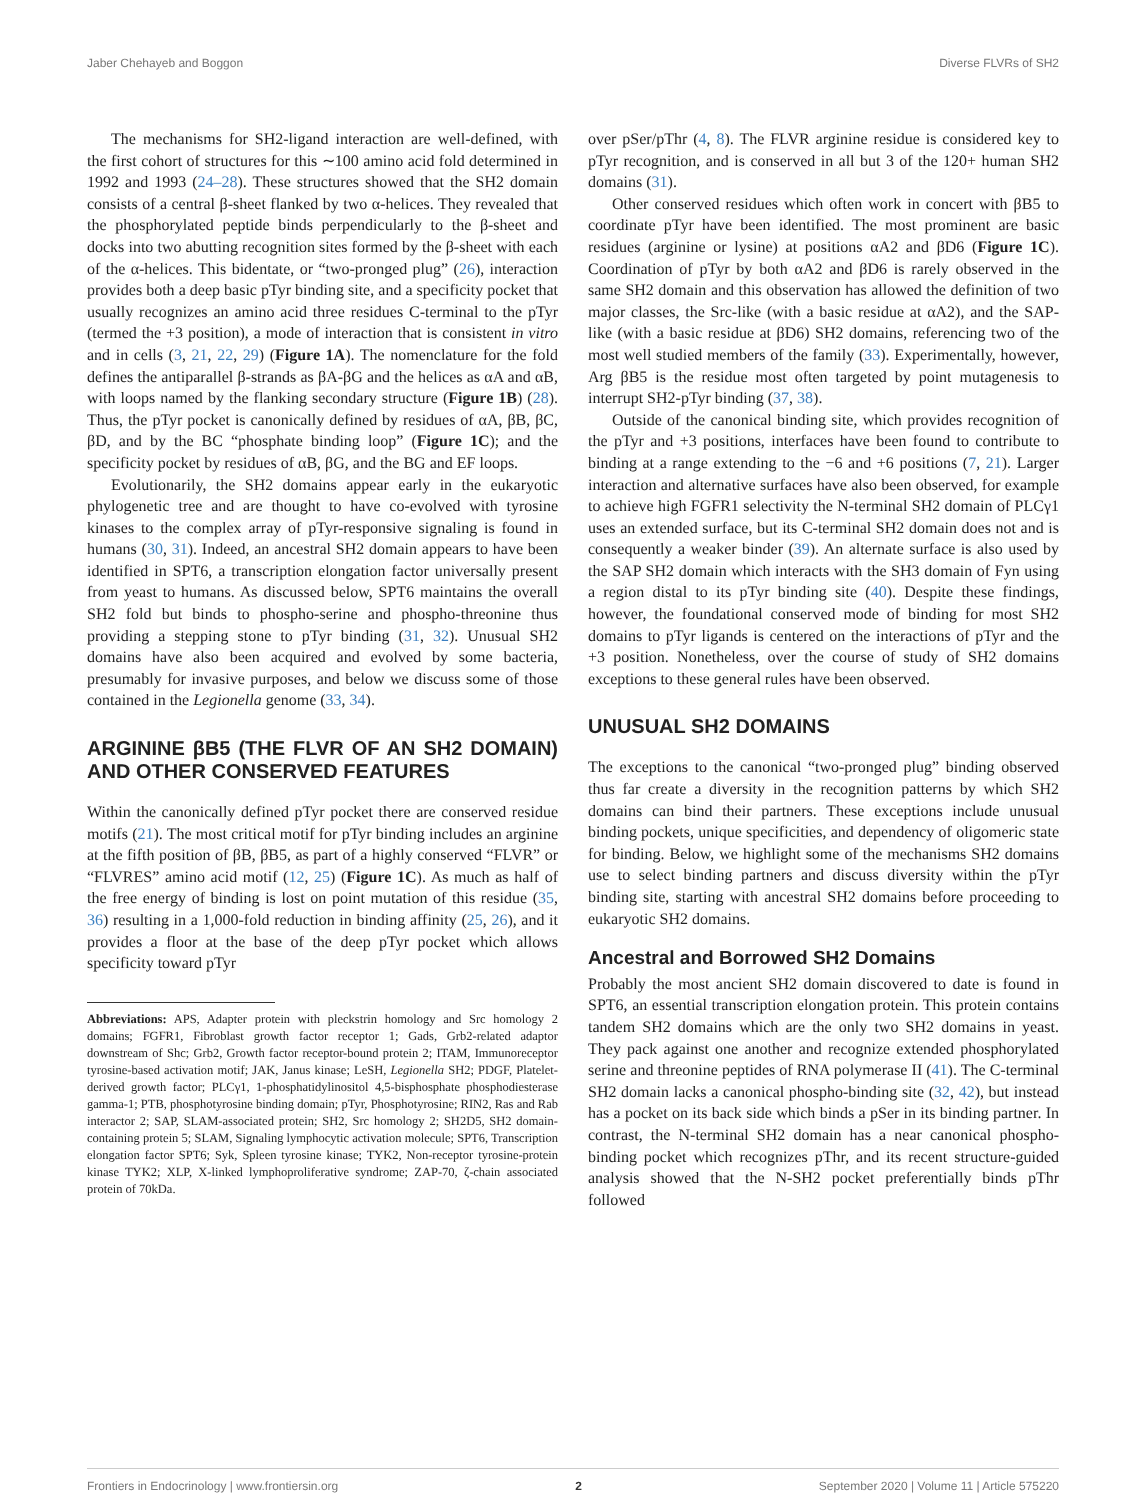Jaber Chehayeb and Boggon Diverse FLVRs of SH2
The mechanisms for SH2-ligand interaction are well-defined, with the first cohort of structures for this ∼100 amino acid fold determined in 1992 and 1993 (24–28). These structures showed that the SH2 domain consists of a central β-sheet flanked by two α-helices. They revealed that the phosphorylated peptide binds perpendicularly to the β-sheet and docks into two abutting recognition sites formed by the β-sheet with each of the α-helices. This bidentate, or “two-pronged plug” (26), interaction provides both a deep basic pTyr binding site, and a specificity pocket that usually recognizes an amino acid three residues C-terminal to the pTyr (termed the +3 position), a mode of interaction that is consistent in vitro and in cells (3, 21, 22, 29) (Figure 1A). The nomenclature for the fold defines the antiparallel β-strands as βA-βG and the helices as αA and αB, with loops named by the flanking secondary structure (Figure 1B) (28). Thus, the pTyr pocket is canonically defined by residues of αA, βB, βC, βD, and by the BC “phosphate binding loop” (Figure 1C); and the specificity pocket by residues of αB, βG, and the BG and EF loops.
Evolutionarily, the SH2 domains appear early in the eukaryotic phylogenetic tree and are thought to have co-evolved with tyrosine kinases to the complex array of pTyr-responsive signaling is found in humans (30, 31). Indeed, an ancestral SH2 domain appears to have been identified in SPT6, a transcription elongation factor universally present from yeast to humans. As discussed below, SPT6 maintains the overall SH2 fold but binds to phospho-serine and phospho-threonine thus providing a stepping stone to pTyr binding (31, 32). Unusual SH2 domains have also been acquired and evolved by some bacteria, presumably for invasive purposes, and below we discuss some of those contained in the Legionella genome (33, 34).
ARGININE βB5 (THE FLVR OF AN SH2 DOMAIN) AND OTHER CONSERVED FEATURES
Within the canonically defined pTyr pocket there are conserved residue motifs (21). The most critical motif for pTyr binding includes an arginine at the fifth position of βB, βB5, as part of a highly conserved “FLVR” or “FLVRES” amino acid motif (12, 25) (Figure 1C). As much as half of the free energy of binding is lost on point mutation of this residue (35, 36) resulting in a 1,000-fold reduction in binding affinity (25, 26), and it provides a floor at the base of the deep pTyr pocket which allows specificity toward pTyr
Abbreviations: APS, Adapter protein with pleckstrin homology and Src homology 2 domains; FGFR1, Fibroblast growth factor receptor 1; Gads, Grb2-related adaptor downstream of Shc; Grb2, Growth factor receptor-bound protein 2; ITAM, Immunoreceptor tyrosine-based activation motif; JAK, Janus kinase; LeSH, Legionella SH2; PDGF, Platelet-derived growth factor; PLCγ1, 1-phosphatidylinositol 4,5-bisphosphate phosphodiesterase gamma-1; PTB, phosphotyrosine binding domain; pTyr, Phosphotyrosine; RIN2, Ras and Rab interactor 2; SAP, SLAM-associated protein; SH2, Src homology 2; SH2D5, SH2 domain-containing protein 5; SLAM, Signaling lymphocytic activation molecule; SPT6, Transcription elongation factor SPT6; Syk, Spleen tyrosine kinase; TYK2, Non-receptor tyrosine-protein kinase TYK2; XLP, X-linked lymphoproliferative syndrome; ZAP-70, ζ-chain associated protein of 70kDa.
over pSer/pThr (4, 8). The FLVR arginine residue is considered key to pTyr recognition, and is conserved in all but 3 of the 120+ human SH2 domains (31).
Other conserved residues which often work in concert with βB5 to coordinate pTyr have been identified. The most prominent are basic residues (arginine or lysine) at positions αA2 and βD6 (Figure 1C). Coordination of pTyr by both αA2 and βD6 is rarely observed in the same SH2 domain and this observation has allowed the definition of two major classes, the Src-like (with a basic residue at αA2), and the SAP-like (with a basic residue at βD6) SH2 domains, referencing two of the most well studied members of the family (33). Experimentally, however, Arg βB5 is the residue most often targeted by point mutagenesis to interrupt SH2-pTyr binding (37, 38).
Outside of the canonical binding site, which provides recognition of the pTyr and +3 positions, interfaces have been found to contribute to binding at a range extending to the −6 and +6 positions (7, 21). Larger interaction and alternative surfaces have also been observed, for example to achieve high FGFR1 selectivity the N-terminal SH2 domain of PLCγ1 uses an extended surface, but its C-terminal SH2 domain does not and is consequently a weaker binder (39). An alternate surface is also used by the SAP SH2 domain which interacts with the SH3 domain of Fyn using a region distal to its pTyr binding site (40). Despite these findings, however, the foundational conserved mode of binding for most SH2 domains to pTyr ligands is centered on the interactions of pTyr and the +3 position. Nonetheless, over the course of study of SH2 domains exceptions to these general rules have been observed.
UNUSUAL SH2 DOMAINS
The exceptions to the canonical “two-pronged plug” binding observed thus far create a diversity in the recognition patterns by which SH2 domains can bind their partners. These exceptions include unusual binding pockets, unique specificities, and dependency of oligomeric state for binding. Below, we highlight some of the mechanisms SH2 domains use to select binding partners and discuss diversity within the pTyr binding site, starting with ancestral SH2 domains before proceeding to eukaryotic SH2 domains.
Ancestral and Borrowed SH2 Domains
Probably the most ancient SH2 domain discovered to date is found in SPT6, an essential transcription elongation protein. This protein contains tandem SH2 domains which are the only two SH2 domains in yeast. They pack against one another and recognize extended phosphorylated serine and threonine peptides of RNA polymerase II (41). The C-terminal SH2 domain lacks a canonical phospho-binding site (32, 42), but instead has a pocket on its back side which binds a pSer in its binding partner. In contrast, the N-terminal SH2 domain has a near canonical phospho-binding pocket which recognizes pThr, and its recent structure-guided analysis showed that the N-SH2 pocket preferentially binds pThr followed
Frontiers in Endocrinology | www.frontiersin.org 2 September 2020 | Volume 11 | Article 575220